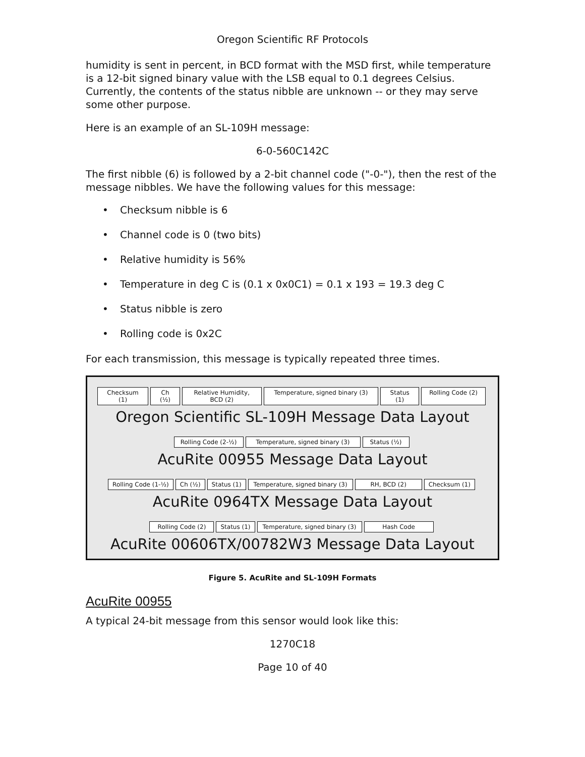Oregon Scientific RF Protocols
humidity is sent in percent, in BCD format with the MSD first, while temperature is a 12-bit signed binary value with the LSB equal to 0.1 degrees Celsius. Currently, the contents of the status nibble are unknown -- or they may serve some other purpose.
Here is an example of an SL-109H message:
6-0-560C142C
The first nibble (6) is followed by a 2-bit channel code ("-0-"), then the rest of the message nibbles. We have the following values for this message:
• Checksum nibble is 6
• Channel code is 0 (two bits)
• Relative humidity is 56%
• Temperature in deg C is (0.1 x 0x0C1) = 0.1 x 193 = 19.3 deg C
• Status nibble is zero
• Rolling code is 0x2C
For each transmission, this message is typically repeated three times.
Checksum (1) Ch (½) Relative Humidity, BCD (2)
Temperature, signed binary (3)
Status (1) Rolling Code (2)
Oregon Scientific SL-109H Message Data Layout
Rolling Code (2-½)
Temperature, signed binary (3)
Status (½)
AcuRite 00955 Message Data Layout
Rolling Code (1-½) Ch (½) Status (1) Temperature, signed binary (3)
RH, BCD (2) Checksum (1)
AcuRite 0964TX Message Data Layout
Rolling Code (2)
Status (1) Temperature, signed binary (3)
Hash Code
AcuRite 00606TX/00782W3 Message Data Layout
Figure 5. AcuRite and SL-109H Formats
AcuRite 00955
A typical 24-bit message from this sensor would look like this:
1270C18
Page 10 of 40